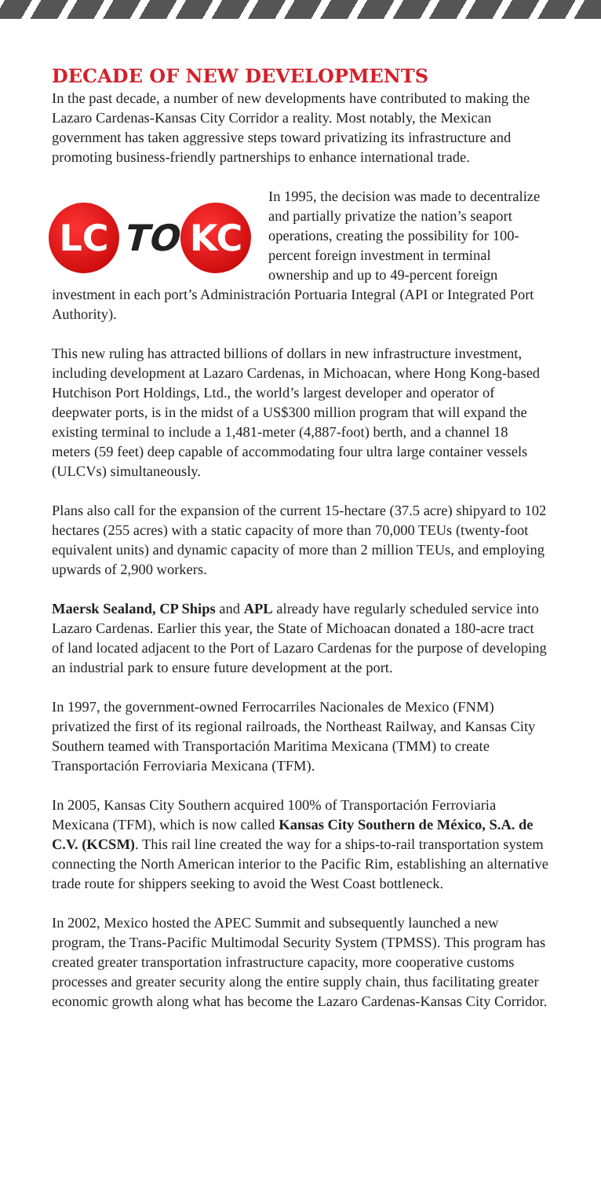DECADE OF NEW DEVELOPMENTS
In the past decade, a number of new developments have contributed to making the Lazaro Cardenas-Kansas City Corridor a reality. Most notably, the Mexican government has taken aggressive steps toward privatizing its infrastructure and promoting business-friendly partnerships to enhance international trade.
LC
TO
KC
In 1995, the decision was made to decentralize and partially privatize the nation’s seaport operations, creating the possibility for 100-percent foreign investment in terminal ownership and up to 49-percent foreign investment in each port’s Administración Portuaria Integral (API or Integrated Port Authority).
This new ruling has attracted billions of dollars in new infrastructure investment, including development at Lazaro Cardenas, in Michoacan, where Hong Kong-based Hutchison Port Holdings, Ltd., the world’s largest developer and operator of deepwater ports, is in the midst of a US$300 million program that will expand the existing terminal to include a 1,481-meter (4,887-foot) berth, and a channel 18 meters (59 feet) deep capable of accommodating four ultra large container vessels (ULCVs) simultaneously.
Plans also call for the expansion of the current 15-hectare (37.5 acre) shipyard to 102 hectares (255 acres) with a static capacity of more than 70,000 TEUs (twenty-foot equivalent units) and dynamic capacity of more than 2 million TEUs, and employing upwards of 2,900 workers.
Maersk Sealand, CP Ships and APL already have regularly scheduled service into Lazaro Cardenas. Earlier this year, the State of Michoacan donated a 180-acre tract of land located adjacent to the Port of Lazaro Cardenas for the purpose of developing an industrial park to ensure future development at the port.
In 1997, the government-owned Ferrocarriles Nacionales de Mexico (FNM) privatized the first of its regional railroads, the Northeast Railway, and Kansas City Southern teamed with Transportación Maritima Mexicana (TMM) to create Transportación Ferroviaria Mexicana (TFM).
In 2005, Kansas City Southern acquired 100% of Transportación Ferroviaria Mexicana (TFM), which is now called Kansas City Southern de México, S.A. de C.V. (KCSM). This rail line created the way for a ships-to-rail transportation system connecting the North American interior to the Pacific Rim, establishing an alternative trade route for shippers seeking to avoid the West Coast bottleneck.
In 2002, Mexico hosted the APEC Summit and subsequently launched a new program, the Trans-Pacific Multimodal Security System (TPMSS). This program has created greater transportation infrastructure capacity, more cooperative customs processes and greater security along the entire supply chain, thus facilitating greater economic growth along what has become the Lazaro Cardenas-Kansas City Corridor.